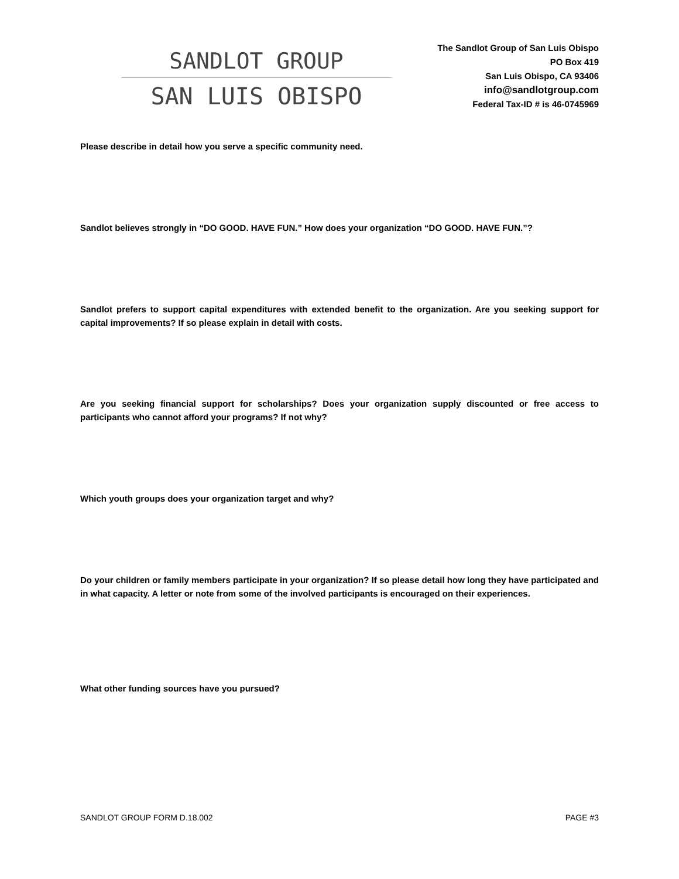SANDLOT GROUP
SAN LUIS OBISPO
The Sandlot Group of San Luis Obispo
PO Box 419
San Luis Obispo, CA 93406
info@sandlotgroup.com
Federal Tax-ID # is 46-0745969
Please describe in detail how you serve a specific community need.
Sandlot believes strongly in “DO GOOD. HAVE FUN.” How does your organization “DO GOOD. HAVE FUN.”?
Sandlot prefers to support capital expenditures with extended benefit to the organization. Are you seeking support for capital improvements? If so please explain in detail with costs.
Are you seeking financial support for scholarships? Does your organization supply discounted or free access to participants who cannot afford your programs? If not why?
Which youth groups does your organization target and why?
Do your children or family members participate in your organization? If so please detail how long they have participated and in what capacity. A letter or note from some of the involved participants is encouraged on their experiences.
What other funding sources have you pursued?
SANDLOT GROUP FORM D.18.002 PAGE #3